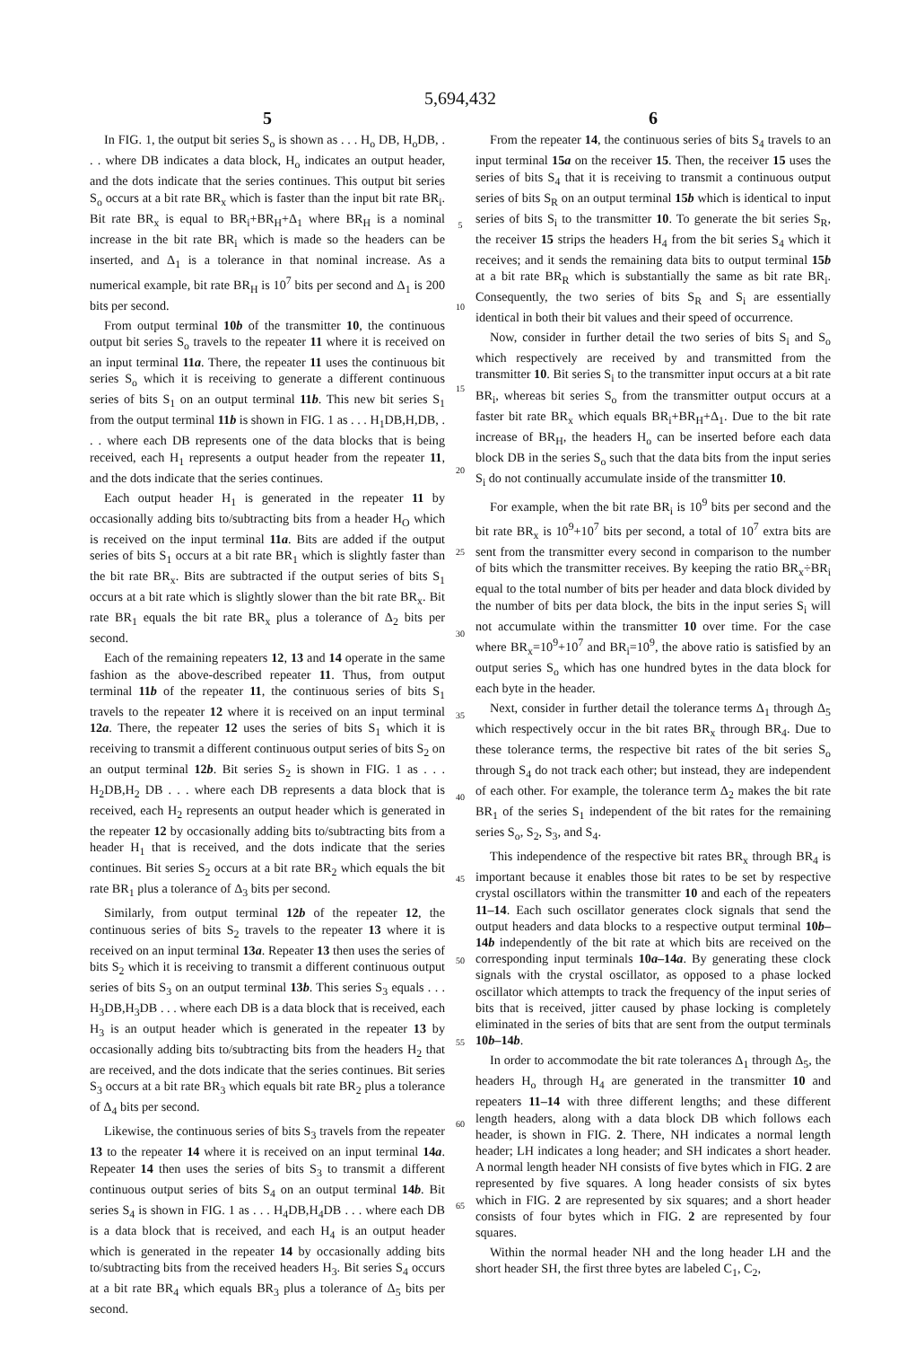5,694,432
5
In FIG. 1, the output bit series S<sub>o</sub> is shown as . . . H<sub>o</sub> DB, H<sub>o</sub>DB, . . . where DB indicates a data block, H<sub>o</sub> indicates an output header, and the dots indicate that the series continues. This output bit series S<sub>o</sub> occurs at a bit rate BR<sub>x</sub> which is faster than the input bit rate BR<sub>i</sub>. Bit rate BR<sub>x</sub> is equal to BR<sub>i</sub>+BR<sub>H</sub>+Δ<sub>1</sub> where BR<sub>H</sub> is a nominal increase in the bit rate BR<sub>i</sub> which is made so the headers can be inserted, and Δ<sub>1</sub> is a tolerance in that nominal increase. As a numerical example, bit rate BR<sub>H</sub> is 10<sup>7</sup> bits per second and Δ<sub>1</sub> is 200 bits per second.
From output terminal 10b of the transmitter 10, the continuous output bit series S<sub>o</sub> travels to the repeater 11 where it is received on an input terminal 11a. There, the repeater 11 uses the continuous bit series S<sub>o</sub> which it is receiving to generate a different continuous series of bits S<sub>1</sub> on an output terminal 11b. This new bit series S<sub>1</sub> from the output terminal 11b is shown in FIG. 1 as . . . H<sub>1</sub>DB,H,DB, . . . where each DB represents one of the data blocks that is being received, each H<sub>1</sub> represents a output header from the repeater 11, and the dots indicate that the series continues.
Each output header H<sub>1</sub> is generated in the repeater 11 by occasionally adding bits to/subtracting bits from a header H<sub>O</sub> which is received on the input terminal 11a. Bits are added if the output series of bits S<sub>1</sub> occurs at a bit rate BR<sub>1</sub> which is slightly faster than the bit rate BR<sub>x</sub>. Bits are subtracted if the output series of bits S<sub>1</sub> occurs at a bit rate which is slightly slower than the bit rate BR<sub>x</sub>. Bit rate BR<sub>1</sub> equals the bit rate BR<sub>x</sub> plus a tolerance of Δ<sub>2</sub> bits per second.
Each of the remaining repeaters 12, 13 and 14 operate in the same fashion as the above-described repeater 11. Thus, from output terminal 11b of the repeater 11, the continuous series of bits S<sub>1</sub> travels to the repeater 12 where it is received on an input terminal 12a. There, the repeater 12 uses the series of bits S<sub>1</sub> which it is receiving to transmit a different continuous output series of bits S<sub>2</sub> on an output terminal 12b. Bit series S<sub>2</sub> is shown in FIG. 1 as . . . H<sub>2</sub>DB,H<sub>2</sub> DB . . . where each DB represents a data block that is received, each H<sub>2</sub> represents an output header which is generated in the repeater 12 by occasionally adding bits to/subtracting bits from a header H<sub>1</sub> that is received, and the dots indicate that the series continues. Bit series S<sub>2</sub> occurs at a bit rate BR<sub>2</sub> which equals the bit rate BR<sub>1</sub> plus a tolerance of Δ<sub>3</sub> bits per second.
Similarly, from output terminal 12b of the repeater 12, the continuous series of bits S<sub>2</sub> travels to the repeater 13 where it is received on an input terminal 13a. Repeater 13 then uses the series of bits S<sub>2</sub> which it is receiving to transmit a different continuous output series of bits S<sub>3</sub> on an output terminal 13b. This series S<sub>3</sub> equals . . . H<sub>3</sub>DB,H<sub>3</sub>DB . . . where each DB is a data block that is received, each H<sub>3</sub> is an output header which is generated in the repeater 13 by occasionally adding bits to/subtracting bits from the headers H<sub>2</sub> that are received, and the dots indicate that the series continues. Bit series S<sub>3</sub> occurs at a bit rate BR<sub>3</sub> which equals bit rate BR<sub>2</sub> plus a tolerance of Δ<sub>4</sub> bits per second.
Likewise, the continuous series of bits S<sub>3</sub> travels from the repeater 13 to the repeater 14 where it is received on an input terminal 14a. Repeater 14 then uses the series of bits S<sub>3</sub> to transmit a different continuous output series of bits S<sub>4</sub> on an output terminal 14b. Bit series S<sub>4</sub> is shown in FIG. 1 as . . . H<sub>4</sub>DB,H<sub>4</sub>DB . . . where each DB is a data block that is received, and each H<sub>4</sub> is an output header which is generated in the repeater 14 by occasionally adding bits to/subtracting bits from the received headers H<sub>3</sub>. Bit series S<sub>4</sub> occurs at a bit rate BR<sub>4</sub> which equals BR<sub>3</sub> plus a tolerance of Δ<sub>5</sub> bits per second.
5
10
15
20
25
30
35
40
45
50
55
60
65
6
From the repeater 14, the continuous series of bits S<sub>4</sub> travels to an input terminal 15a on the receiver 15. Then, the receiver 15 uses the series of bits S<sub>4</sub> that it is receiving to transmit a continuous output series of bits S<sub>R</sub> on an output terminal 15b which is identical to input series of bits S<sub>i</sub> to the transmitter 10. To generate the bit series S<sub>R</sub>, the receiver 15 strips the headers H<sub>4</sub> from the bit series S<sub>4</sub> which it receives; and it sends the remaining data bits to output terminal 15b at a bit rate BR<sub>R</sub> which is substantially the same as bit rate BR<sub>i</sub>. Consequently, the two series of bits S<sub>R</sub> and S<sub>i</sub> are essentially identical in both their bit values and their speed of occurrence.
Now, consider in further detail the two series of bits S<sub>i</sub> and S<sub>o</sub> which respectively are received by and transmitted from the transmitter 10. Bit series S<sub>i</sub> to the transmitter input occurs at a bit rate BR<sub>i</sub>, whereas bit series S<sub>o</sub> from the transmitter output occurs at a faster bit rate BR<sub>x</sub> which equals BR<sub>i</sub>+BR<sub>H</sub>+Δ<sub>1</sub>. Due to the bit rate increase of BR<sub>H</sub>, the headers H<sub>o</sub> can be inserted before each data block DB in the series S<sub>o</sub> such that the data bits from the input series S<sub>i</sub> do not continually accumulate inside of the transmitter 10.
For example, when the bit rate BR<sub>i</sub> is 10<sup>9</sup> bits per second and the bit rate BR<sub>x</sub> is 10<sup>9</sup>+10<sup>7</sup> bits per second, a total of 10<sup>7</sup> extra bits are sent from the transmitter every second in comparison to the number of bits which the transmitter receives. By keeping the ratio BR<sub>x</sub>÷BR<sub>i</sub> equal to the total number of bits per header and data block divided by the number of bits per data block, the bits in the input series S<sub>i</sub> will not accumulate within the transmitter 10 over time. For the case where BR<sub>x</sub>=10<sup>9</sup>+10<sup>7</sup> and BR<sub>i</sub>=10<sup>9</sup>, the above ratio is satisfied by an output series S<sub>o</sub> which has one hundred bytes in the data block for each byte in the header.
Next, consider in further detail the tolerance terms Δ<sub>1</sub> through Δ<sub>5</sub> which respectively occur in the bit rates BR<sub>x</sub> through BR<sub>4</sub>. Due to these tolerance terms, the respective bit rates of the bit series S<sub>o</sub> through S<sub>4</sub> do not track each other; but instead, they are independent of each other. For example, the tolerance term Δ<sub>2</sub> makes the bit rate BR<sub>1</sub> of the series S<sub>1</sub> independent of the bit rates for the remaining series S<sub>o</sub>, S<sub>2</sub>, S<sub>3</sub>, and S<sub>4</sub>.
This independence of the respective bit rates BR<sub>x</sub> through BR<sub>4</sub> is important because it enables those bit rates to be set by respective crystal oscillators within the transmitter 10 and each of the repeaters 11–14. Each such oscillator generates clock signals that send the output headers and data blocks to a respective output terminal 10b–14b independently of the bit rate at which bits are received on the corresponding input terminals 10a–14a. By generating these clock signals with the crystal oscillator, as opposed to a phase locked oscillator which attempts to track the frequency of the input series of bits that is received, jitter caused by phase locking is completely eliminated in the series of bits that are sent from the output terminals 10b–14b.
In order to accommodate the bit rate tolerances Δ<sub>1</sub> through Δ<sub>5</sub>, the headers H<sub>o</sub> through H<sub>4</sub> are generated in the transmitter 10 and repeaters 11–14 with three different lengths; and these different length headers, along with a data block DB which follows each header, is shown in FIG. 2. There, NH indicates a normal length header; LH indicates a long header; and SH indicates a short header. A normal length header NH consists of five bytes which in FIG. 2 are represented by five squares. A long header consists of six bytes which in FIG. 2 are represented by six squares; and a short header consists of four bytes which in FIG. 2 are represented by four squares.
Within the normal header NH and the long header LH and the short header SH, the first three bytes are labeled C<sub>1</sub>, C<sub>2</sub>,